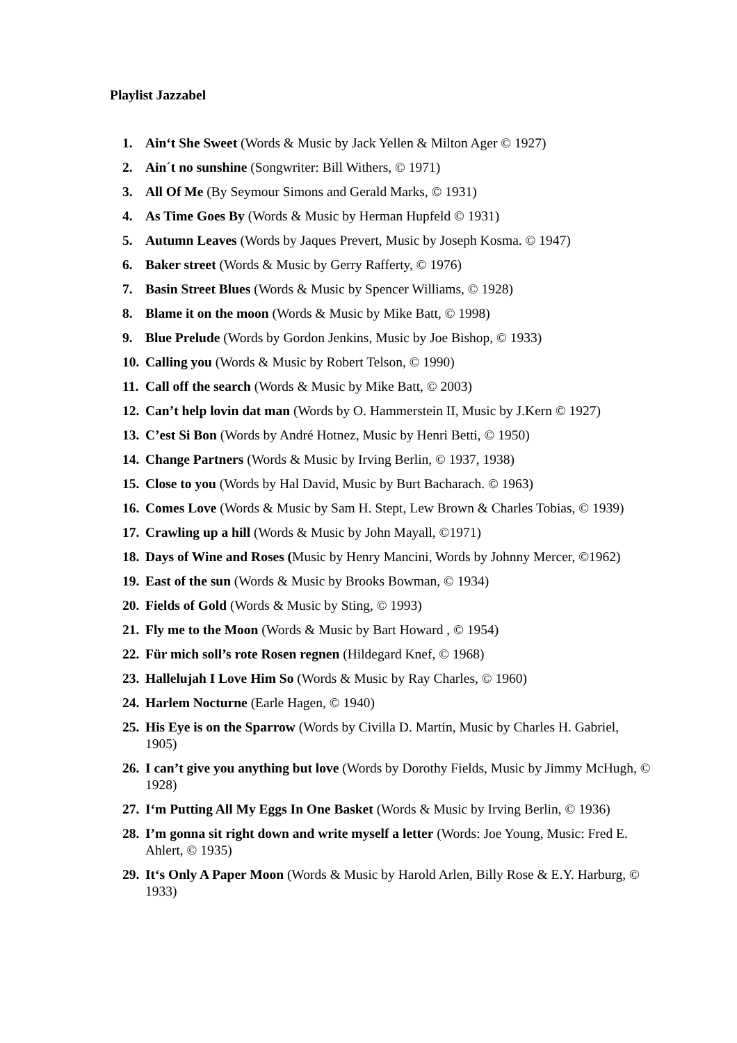Playlist Jazzabel
1. Ain‘t She Sweet (Words & Music by Jack Yellen & Milton Ager © 1927)
2. Ain´t no sunshine (Songwriter: Bill Withers, © 1971)
3. All Of Me (By Seymour Simons and Gerald Marks, © 1931)
4. As Time Goes By (Words & Music by Herman Hupfeld © 1931)
5. Autumn Leaves (Words by Jaques Prevert, Music by Joseph Kosma. © 1947)
6. Baker street (Words & Music by Gerry Rafferty, © 1976)
7. Basin Street Blues (Words & Music by Spencer Williams, © 1928)
8. Blame it on the moon (Words & Music by Mike Batt, © 1998)
9. Blue Prelude (Words by Gordon Jenkins, Music by Joe Bishop, © 1933)
10. Calling you (Words & Music by Robert Telson, © 1990)
11. Call off the search (Words & Music by Mike Batt, © 2003)
12. Can’t help lovin dat man (Words by O. Hammerstein II, Music by J.Kern © 1927)
13. C’est Si Bon (Words by André Hotnez, Music by Henri Betti, © 1950)
14. Change Partners (Words & Music by Irving Berlin, © 1937, 1938)
15. Close to you (Words by Hal David, Music by Burt Bacharach. © 1963)
16. Comes Love (Words & Music by Sam H. Stept, Lew Brown & Charles Tobias, © 1939)
17. Crawling up a hill (Words & Music by John Mayall, ©1971)
18. Days of Wine and Roses (Music by Henry Mancini, Words by Johnny Mercer, ©1962)
19. East of the sun (Words & Music by Brooks Bowman, © 1934)
20. Fields of Gold (Words & Music by Sting, © 1993)
21. Fly me to the Moon (Words & Music by Bart Howard , © 1954)
22. Für mich soll’s rote Rosen regnen (Hildegard Knef, © 1968)
23. Hallelujah I Love Him So (Words & Music by Ray Charles, © 1960)
24. Harlem Nocturne (Earle Hagen, © 1940)
25. His Eye is on the Sparrow (Words by Civilla D. Martin, Music by Charles H. Gabriel, 1905)
26. I can’t give you anything but love (Words by Dorothy Fields, Music by Jimmy McHugh, © 1928)
27. I‘m Putting All My Eggs In One Basket (Words & Music by Irving Berlin, © 1936)
28. I’m gonna sit right down and write myself a letter (Words: Joe Young, Music: Fred E. Ahlert, © 1935)
29. It‘s Only A Paper Moon (Words & Music by Harold Arlen, Billy Rose & E.Y. Harburg, © 1933)